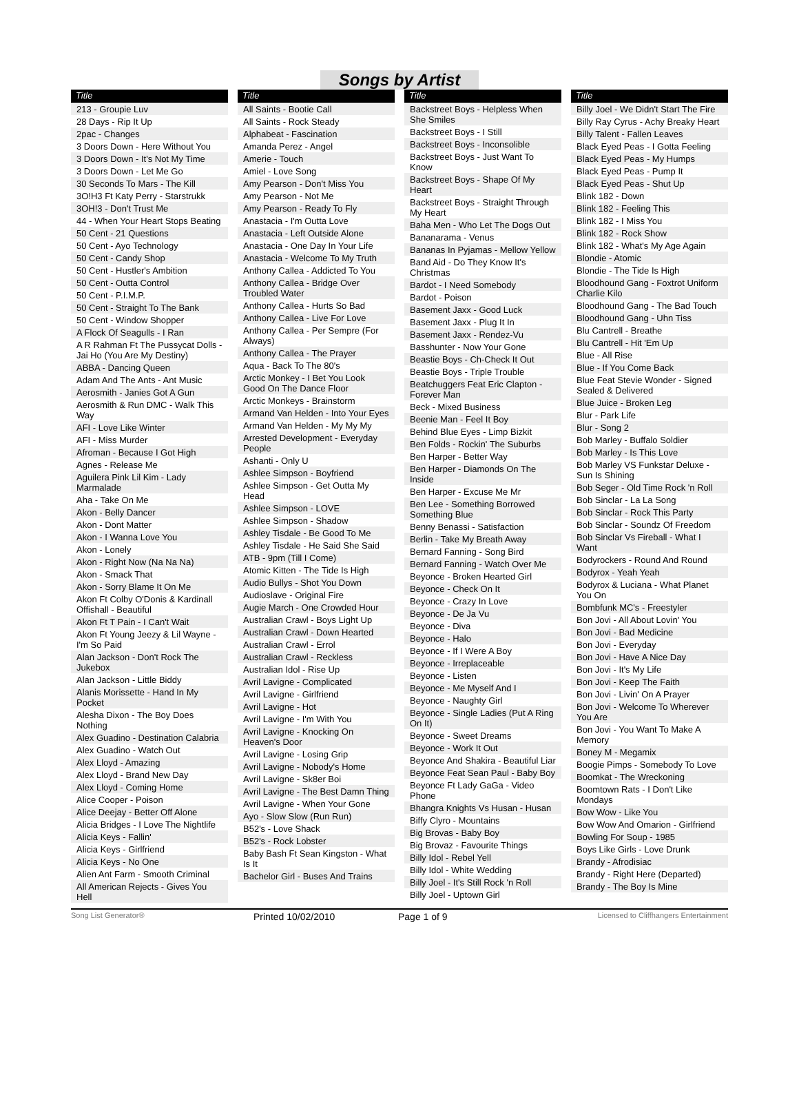Songs by Artist
Title
213 - Groupie Luv
28 Days - Rip It Up
2pac - Changes
3 Doors Down - Here Without You
3 Doors Down - It's Not My Time
3 Doors Down - Let Me Go
30 Seconds To Mars - The Kill
3O!H3 Ft Katy Perry - Starstrukk
3OH!3 - Don't Trust Me
44 - When Your Heart Stops Beating
50 Cent - 21 Questions
50 Cent - Ayo Technology
50 Cent - Candy Shop
50 Cent - Hustler's Ambition
50 Cent - Outta Control
50 Cent - P.I.M.P.
50 Cent - Straight To The Bank
50 Cent - Window Shopper
A Flock Of Seagulls - I Ran
A R Rahman Ft The Pussycat Dolls - Jai Ho (You Are My Destiny)
ABBA - Dancing Queen
Adam And The Ants - Ant Music
Aerosmith - Janies Got A Gun
Aerosmith & Run DMC - Walk This Way
AFI - Love Like Winter
AFI - Miss Murder
Afroman - Because I Got High
Agnes - Release Me
Aguilera Pink Lil Kim - Lady Marmalade
Aha - Take On Me
Akon - Belly Dancer
Akon - Dont Matter
Akon - I Wanna Love You
Akon - Lonely
Akon - Right Now (Na Na Na)
Akon - Smack That
Akon - Sorry Blame It On Me
Akon Ft Colby O'Donis & Kardinall Offishall - Beautiful
Akon Ft T Pain - I Can't Wait
Akon Ft Young Jeezy & Lil Wayne - I'm So Paid
Alan Jackson - Don't Rock The Jukebox
Alan Jackson - Little Biddy
Alanis Morissette - Hand In My Pocket
Alesha Dixon - The Boy Does Nothing
Alex Guadino - Destination Calabria
Alex Guadino - Watch Out
Alex Lloyd - Amazing
Alex Lloyd - Brand New Day
Alex Lloyd - Coming Home
Alice Cooper - Poison
Alice Deejay - Better Off Alone
Alicia Bridges - I Love The Nightlife
Alicia Keys - Fallin'
Alicia Keys - Girlfriend
Alicia Keys - No One
Alien Ant Farm - Smooth Criminal
All American Rejects - Gives You Hell
Title
All Saints - Bootie Call
All Saints - Rock Steady
Alphabeat - Fascination
Amanda Perez - Angel
Amerie - Touch
Amiel - Love Song
Amy Pearson - Don't Miss You
Amy Pearson - Not Me
Amy Pearson - Ready To Fly
Anastacia - I'm Outta Love
Anastacia - Left Outside Alone
Anastacia - One Day In Your Life
Anastacia - Welcome To My Truth
Anthony Callea - Addicted To You
Anthony Callea - Bridge Over Troubled Water
Anthony Callea - Hurts So Bad
Anthony Callea - Live For Love
Anthony Callea - Per Sempre (For Always)
Anthony Callea - The Prayer
Aqua - Back To The 80's
Arctic Monkey - I Bet You Look Good On The Dance Floor
Arctic Monkeys - Brainstorm
Armand Van Helden - Into Your Eyes
Armand Van Helden - My My My
Arrested Development - Everyday People
Ashanti - Only U
Ashlee Simpson - Boyfriend
Ashlee Simpson - Get Outta My Head
Ashlee Simpson - LOVE
Ashlee Simpson - Shadow
Ashley Tisdale - Be Good To Me
Ashley Tisdale - He Said She Said
ATB - 9pm (Till I Come)
Atomic Kitten - The Tide Is High
Audio Bullys - Shot You Down
Audioslave - Original Fire
Augie March - One Crowded Hour
Australian Crawl - Boys Light Up
Australian Crawl - Down Hearted
Australian Crawl - Errol
Australian Crawl - Reckless
Australian Idol - Rise Up
Avril Lavigne - Complicated
Avril Lavigne - Girlfriend
Avril Lavigne - Hot
Avril Lavigne - I'm With You
Avril Lavigne - Knocking On Heaven's Door
Avril Lavigne - Losing Grip
Avril Lavigne - Nobody's Home
Avril Lavigne - Sk8er Boi
Avril Lavigne - The Best Damn Thing
Avril Lavigne - When Your Gone
Ayo - Slow Slow (Run Run)
B52's - Love Shack
B52's - Rock Lobster
Baby Bash Ft Sean Kingston - What Is It
Bachelor Girl - Buses And Trains
Title
Backstreet Boys - Helpless When She Smiles
Backstreet Boys - I Still
Backstreet Boys - Inconsolible
Backstreet Boys - Just Want To Know
Backstreet Boys - Shape Of My Heart
Backstreet Boys - Straight Through My Heart
Baha Men - Who Let The Dogs Out
Bananarama - Venus
Bananas In Pyjamas - Mellow Yellow
Band Aid - Do They Know It's Christmas
Bardot - I Need Somebody
Bardot - Poison
Basement Jaxx - Good Luck
Basement Jaxx - Plug It In
Basement Jaxx - Rendez-Vu
Basshunter - Now Your Gone
Beastie Boys - Ch-Check It Out
Beastie Boys - Triple Trouble
Beatchuggers Feat Eric Clapton - Forever Man
Beck - Mixed Business
Beenie Man - Feel It Boy
Behind Blue Eyes - Limp Bizkit
Ben Folds - Rockin' The Suburbs
Ben Harper - Better Way
Ben Harper - Diamonds On The Inside
Ben Harper - Excuse Me Mr
Ben Lee - Something Borrowed Something Blue
Benny Benassi - Satisfaction
Berlin - Take My Breath Away
Bernard Fanning - Song Bird
Bernard Fanning - Watch Over Me
Beyonce - Broken Hearted Girl
Beyonce - Check On It
Beyonce - Crazy In Love
Beyonce - De Ja Vu
Beyonce - Diva
Beyonce - Halo
Beyonce - If I Were A Boy
Beyonce - Irreplaceable
Beyonce - Listen
Beyonce - Me Myself And I
Beyonce - Naughty Girl
Beyonce - Single Ladies (Put A Ring On It)
Beyonce - Sweet Dreams
Beyonce - Work It Out
Beyonce And Shakira - Beautiful Liar
Beyonce Feat Sean Paul - Baby Boy
Beyonce Ft Lady GaGa - Video Phone
Bhangra Knights Vs Husan - Husan
Biffy Clyro - Mountains
Big Brovas - Baby Boy
Big Brovaz - Favourite Things
Billy Idol - Rebel Yell
Billy Idol - White Wedding
Billy Joel - It's Still Rock 'n Roll
Billy Joel - Uptown Girl
Title
Billy Joel - We Didn't Start The Fire
Billy Ray Cyrus - Achy Breaky Heart
Billy Talent - Fallen Leaves
Black Eyed Peas - I Gotta Feeling
Black Eyed Peas - My Humps
Black Eyed Peas - Pump It
Black Eyed Peas - Shut Up
Blink 182 - Down
Blink 182 - Feeling This
Blink 182 - I Miss You
Blink 182 - Rock Show
Blink 182 - What's My Age Again
Blondie - Atomic
Blondie - The Tide Is High
Bloodhound Gang - Foxtrot Uniform Charlie Kilo
Bloodhound Gang - The Bad Touch
Bloodhound Gang - Uhn Tiss
Blu Cantrell - Breathe
Blu Cantrell - Hit 'Em Up
Blue - All Rise
Blue - If You Come Back
Blue Feat Stevie Wonder - Signed Sealed & Delivered
Blue Juice - Broken Leg
Blur - Park Life
Blur - Song 2
Bob Marley - Buffalo Soldier
Bob Marley - Is This Love
Bob Marley VS Funkstar Deluxe - Sun Is Shining
Bob Seger - Old Time Rock 'n Roll
Bob Sinclar - La La Song
Bob Sinclar - Rock This Party
Bob Sinclar - Soundz Of Freedom
Bob Sinclar Vs Fireball - What I Want
Bodyrockers - Round And Round
Bodyrox - Yeah Yeah
Bodyrox & Luciana - What Planet You On
Bombfunk MC's - Freestyler
Bon Jovi - All About Lovin' You
Bon Jovi - Bad Medicine
Bon Jovi - Everyday
Bon Jovi - Have A Nice Day
Bon Jovi - It's My Life
Bon Jovi - Keep The Faith
Bon Jovi - Livin' On A Prayer
Bon Jovi - Welcome To Wherever You Are
Bon Jovi - You Want To Make A Memory
Boney M - Megamix
Boogie Pimps - Somebody To Love
Boomkat - The Wreckoning
Boomtown Rats - I Don't Like Mondays
Bow Wow - Like You
Bow Wow And Omarion - Girlfriend
Bowling For Soup - 1985
Boys Like Girls - Love Drunk
Brandy - Afrodisiac
Brandy - Right Here (Departed)
Brandy - The Boy Is Mine
Song List Generator® Printed 10/02/2010 Page 1 of 9 Licensed to Cliffhangers Entertainment